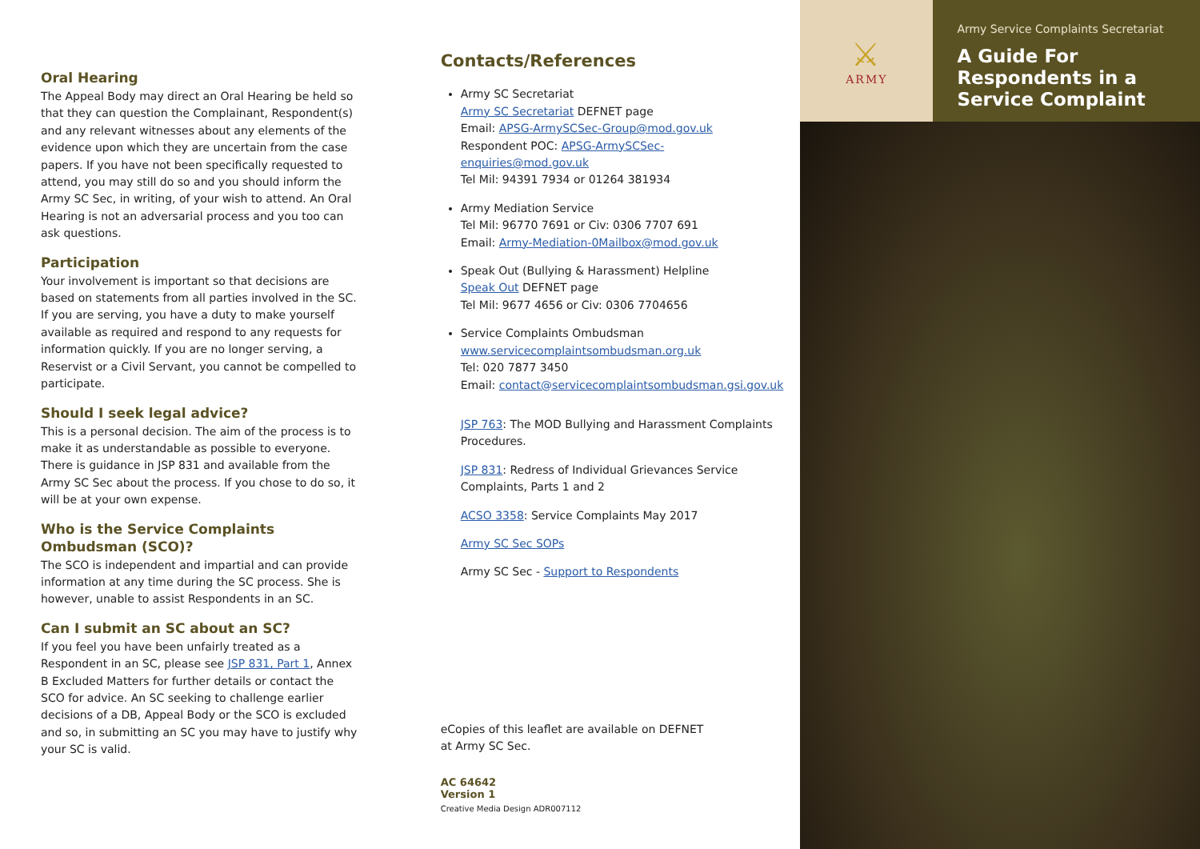Oral Hearing
The Appeal Body may direct an Oral Hearing be held so that they can question the Complainant, Respondent(s) and any relevant witnesses about any elements of the evidence upon which they are uncertain from the case papers. If you have not been specifically requested to attend, you may still do so and you should inform the Army SC Sec, in writing, of your wish to attend. An Oral Hearing is not an adversarial process and you too can ask questions.
Participation
Your involvement is important so that decisions are based on statements from all parties involved in the SC. If you are serving, you have a duty to make yourself available as required and respond to any requests for information quickly. If you are no longer serving, a Reservist or a Civil Servant, you cannot be compelled to participate.
Should I seek legal advice?
This is a personal decision. The aim of the process is to make it as understandable as possible to everyone. There is guidance in JSP 831 and available from the Army SC Sec about the process. If you chose to do so, it will be at your own expense.
Who is the Service Complaints Ombudsman (SCO)?
The SCO is independent and impartial and can provide information at any time during the SC process. She is however, unable to assist Respondents in an SC.
Can I submit an SC about an SC?
If you feel you have been unfairly treated as a Respondent in an SC, please see JSP 831, Part 1, Annex B Excluded Matters for further details or contact the SCO for advice. An SC seeking to challenge earlier decisions of a DB, Appeal Body or the SCO is excluded and so, in submitting an SC you may have to justify why your SC is valid.
Contacts/References
Army SC Secretariat
Army SC Secretariat DEFNET page
Email: APSG-ArmySCSec-Group@mod.gov.uk
Respondent POC: APSG-ArmySCSec-enquiries@mod.gov.uk
Tel Mil: 94391 7934 or 01264 381934
Army Mediation Service
Tel Mil: 96770 7691 or Civ: 0306 7707 691
Email: Army-Mediation-0Mailbox@mod.gov.uk
Speak Out (Bullying & Harassment) Helpline
Speak Out DEFNET page
Tel Mil: 9677 4656 or Civ: 0306 7704656
Service Complaints Ombudsman
www.servicecomplaintsombudsman.org.uk
Tel: 020 7877 3450
Email: contact@servicecomplaintsombudsman.gsi.gov.uk
JSP 763: The MOD Bullying and Harassment Complaints Procedures.
JSP 831: Redress of Individual Grievances Service Complaints, Parts 1 and 2
ACSO 3358: Service Complaints May 2017
Army SC Sec SOPs
Army SC Sec - Support to Respondents
eCopies of this leaflet are available on DEFNET
at Army SC Sec.
AC 64642
Version 1
Creative Media Design ADR007112
⚔
ARMY
Army Service Complaints Secretariat
A Guide For Respondents in a Service Complaint